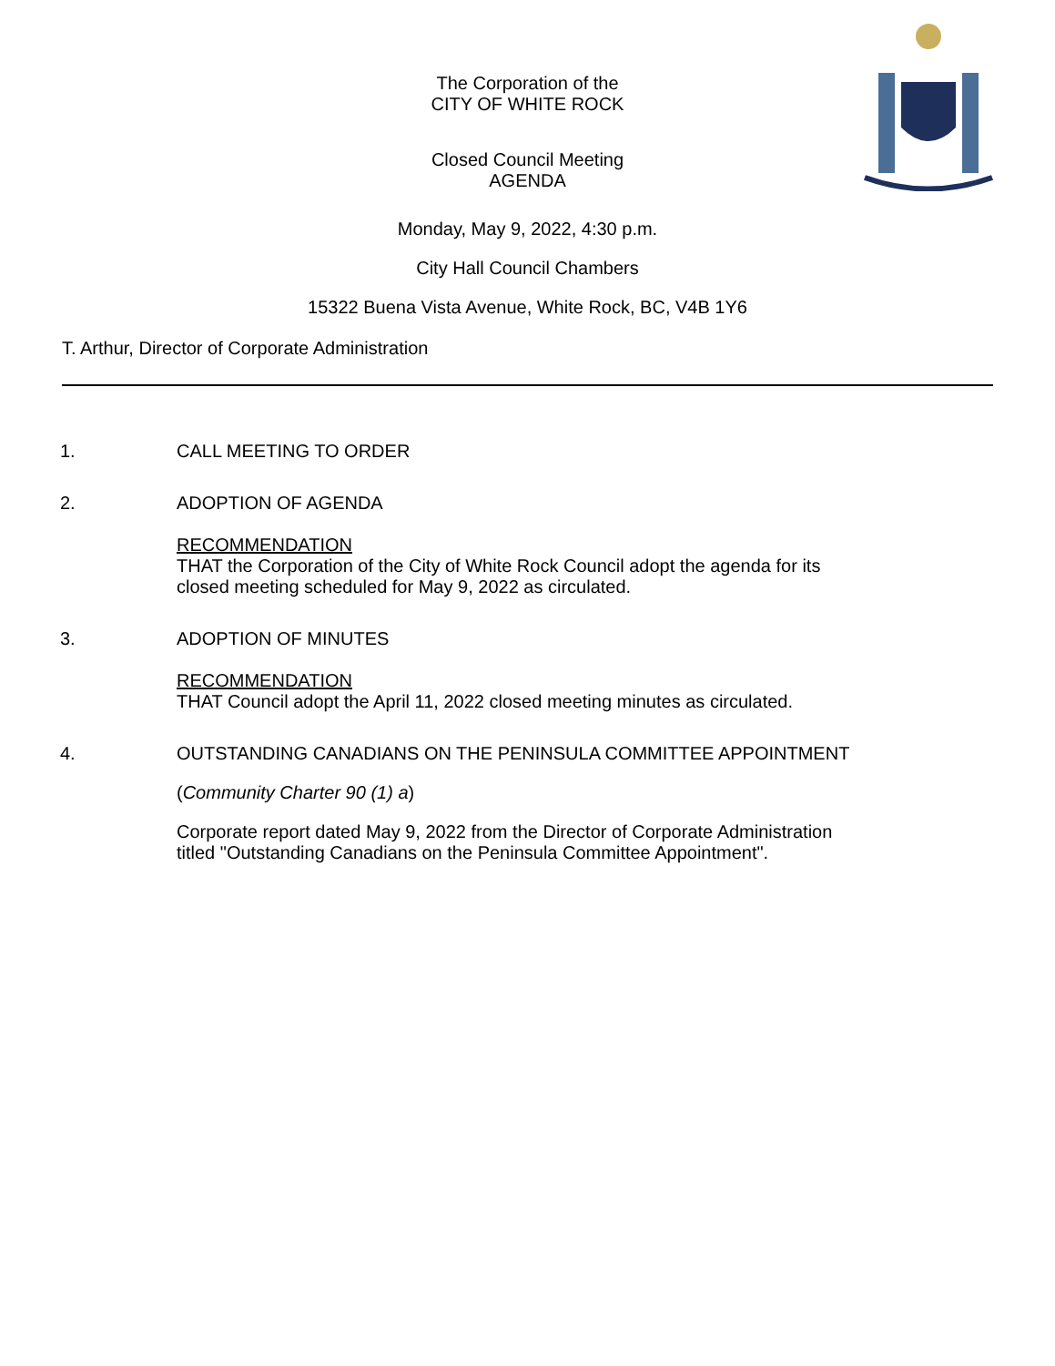The Corporation of the
CITY OF WHITE ROCK
Closed Council Meeting
AGENDA
Monday, May 9, 2022, 4:30 p.m.
City Hall Council Chambers
15322 Buena Vista Avenue, White Rock, BC, V4B 1Y6
T. Arthur, Director of Corporate Administration
1. CALL MEETING TO ORDER
2. ADOPTION OF AGENDA
RECOMMENDATION
THAT the Corporation of the City of White Rock Council adopt the agenda for its closed meeting scheduled for May 9, 2022 as circulated.
3. ADOPTION OF MINUTES
RECOMMENDATION
THAT Council adopt the April 11, 2022 closed meeting minutes as circulated.
4. OUTSTANDING CANADIANS ON THE PENINSULA COMMITTEE APPOINTMENT
(Community Charter 90 (1) a)
Corporate report dated May 9, 2022 from the Director of Corporate Administration titled "Outstanding Canadians on the Peninsula Committee Appointment".